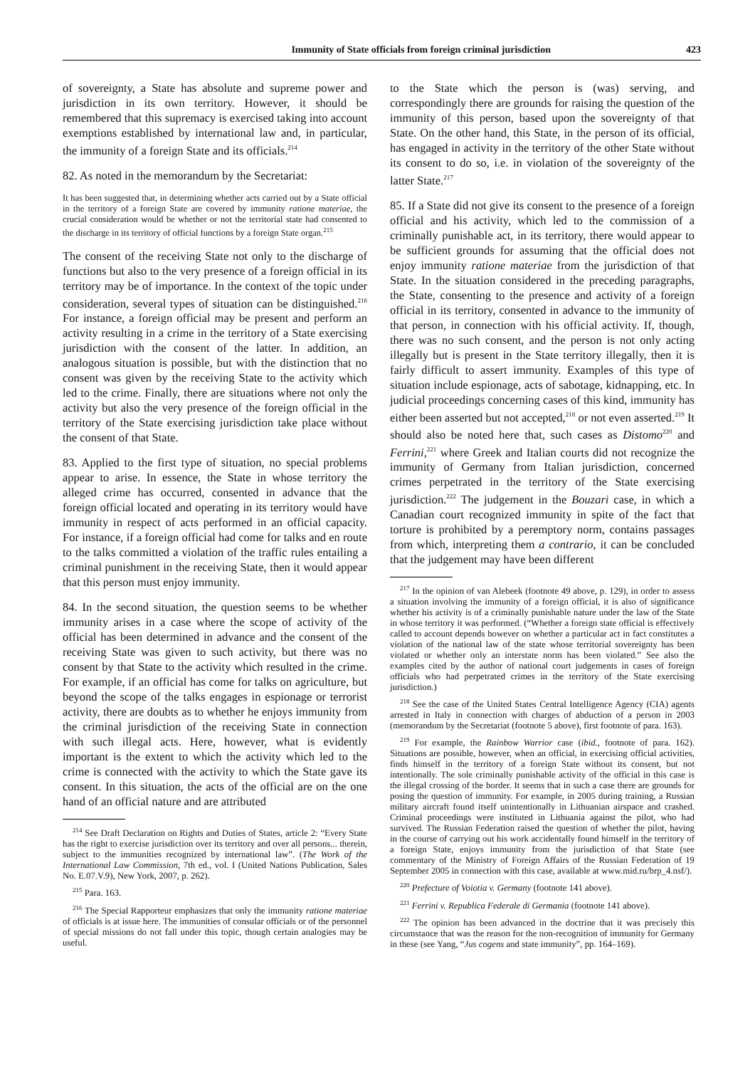Immunity of State officials from foreign criminal jurisdiction 423
of sovereignty, a State has absolute and supreme power and jurisdiction in its own territory. However, it should be remembered that this supremacy is exercised taking into account exemptions established by international law and, in particular, the immunity of a foreign State and its officials.<sup>214</sup>
82. As noted in the memorandum by the Secretariat:
It has been suggested that, in determining whether acts carried out by a State official in the territory of a foreign State are covered by immunity ratione materiae, the crucial consideration would be whether or not the territorial state had consented to the discharge in its territory of official functions by a foreign State organ.<sup>215</sup>
The consent of the receiving State not only to the discharge of functions but also to the very presence of a foreign official in its territory may be of importance. In the context of the topic under consideration, several types of situation can be distinguished.<sup>216</sup> For instance, a foreign official may be present and perform an activity resulting in a crime in the territory of a State exercising jurisdiction with the consent of the latter. In addition, an analogous situation is possible, but with the distinction that no consent was given by the receiving State to the activity which led to the crime. Finally, there are situations where not only the activity but also the very presence of the foreign official in the territory of the State exercising jurisdiction take place without the consent of that State.
83. Applied to the first type of situation, no special problems appear to arise. In essence, the State in whose territory the alleged crime has occurred, consented in advance that the foreign official located and operating in its territory would have immunity in respect of acts performed in an official capacity. For instance, if a foreign official had come for talks and en route to the talks committed a violation of the traffic rules entailing a criminal punishment in the receiving State, then it would appear that this person must enjoy immunity.
84. In the second situation, the question seems to be whether immunity arises in a case where the scope of activity of the official has been determined in advance and the consent of the receiving State was given to such activity, but there was no consent by that State to the activity which resulted in the crime. For example, if an official has come for talks on agriculture, but beyond the scope of the talks engages in espionage or terrorist activity, there are doubts as to whether he enjoys immunity from the criminal jurisdiction of the receiving State in connection with such illegal acts. Here, however, what is evidently important is the extent to which the activity which led to the crime is connected with the activity to which the State gave its consent. In this situation, the acts of the official are on the one hand of an official nature and are attributed
<sup>214</sup> See Draft Declaration on Rights and Duties of States, article 2: “Every State has the right to exercise jurisdiction over its territory and over all persons... therein, subject to the immunities recognized by international law”. (The Work of the International Law Commission, 7th ed., vol. I (United Nations Publication, Sales No. E.07.V.9), New York, 2007, p. 262).
<sup>215</sup> Para. 163.
<sup>216</sup> The Special Rapporteur emphasizes that only the immunity ratione materiae of officials is at issue here. The immunities of consular officials or of the personnel of special missions do not fall under this topic, though certain analogies may be useful.
to the State which the person is (was) serving, and correspondingly there are grounds for raising the question of the immunity of this person, based upon the sovereignty of that State. On the other hand, this State, in the person of its official, has engaged in activity in the territory of the other State without its consent to do so, i.e. in violation of the sovereignty of the latter State.<sup>217</sup>
85. If a State did not give its consent to the presence of a foreign official and his activity, which led to the commission of a criminally punishable act, in its territory, there would appear to be sufficient grounds for assuming that the official does not enjoy immunity ratione materiae from the jurisdiction of that State. In the situation considered in the preceding paragraphs, the State, consenting to the presence and activity of a foreign official in its territory, consented in advance to the immunity of that person, in connection with his official activity. If, though, there was no such consent, and the person is not only acting illegally but is present in the State territory illegally, then it is fairly difficult to assert immunity. Examples of this type of situation include espionage, acts of sabotage, kidnapping, etc. In judicial proceedings concerning cases of this kind, immunity has either been asserted but not accepted,<sup>218</sup> or not even asserted.<sup>219</sup> It should also be noted here that, such cases as Distomo<sup>220</sup> and Ferrini,<sup>221</sup> where Greek and Italian courts did not recognize the immunity of Germany from Italian jurisdiction, concerned crimes perpetrated in the territory of the State exercising jurisdiction.<sup>222</sup> The judgement in the Bouzari case, in which a Canadian court recognized immunity in spite of the fact that torture is prohibited by a peremptory norm, contains passages from which, interpreting them a contrario, it can be concluded that the judgement may have been different
<sup>217</sup> In the opinion of van Alebeek (footnote 49 above, p. 129), in order to assess a situation involving the immunity of a foreign official, it is also of significance whether his activity is of a criminally punishable nature under the law of the State in whose territory it was performed. (“Whether a foreign state official is effectively called to account depends however on whether a particular act in fact constitutes a violation of the national law of the state whose territorial sovereignty has been violated or whether only an interstate norm has been violated.” See also the examples cited by the author of national court judgements in cases of foreign officials who had perpetrated crimes in the territory of the State exercising jurisdiction.)
<sup>218</sup> See the case of the United States Central Intelligence Agency (CIA) agents arrested in Italy in connection with charges of abduction of a person in 2003 (memorandum by the Secretariat (footnote 5 above), first footnote of para. 163).
<sup>219</sup> For example, the Rainbow Warrior case (ibid., footnote of para. 162). Situations are possible, however, when an official, in exercising official activities, finds himself in the territory of a foreign State without its consent, but not intentionally. The sole criminally punishable activity of the official in this case is the illegal crossing of the border. It seems that in such a case there are grounds for posing the question of immunity. For example, in 2005 during training, a Russian military aircraft found itself unintentionally in Lithuanian airspace and crashed. Criminal proceedings were instituted in Lithuania against the pilot, who had survived. The Russian Federation raised the question of whether the pilot, having in the course of carrying out his work accidentally found himself in the territory of a foreign State, enjoys immunity from the jurisdiction of that State (see commentary of the Ministry of Foreign Affairs of the Russian Federation of 19 September 2005 in connection with this case, available at www.mid.ru/brp_4.nsf/).
<sup>220</sup> Prefecture of Voiotia v. Germany (footnote 141 above).
<sup>221</sup> Ferrini v. Republica Federale di Germania (footnote 141 above).
<sup>222</sup> The opinion has been advanced in the doctrine that it was precisely this circumstance that was the reason for the non-recognition of immunity for Germany in these (see Yang, “Jus cogens and state immunity”, pp. 164–169).